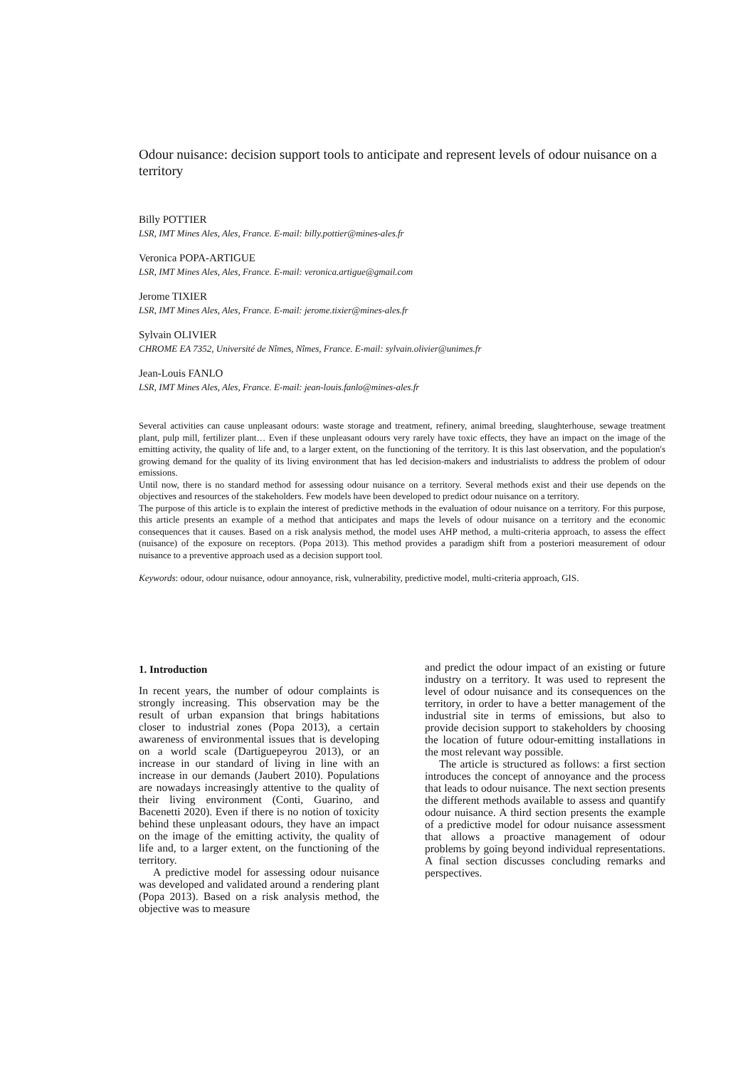Odour nuisance: decision support tools to anticipate and represent levels of odour nuisance on a territory
Billy POTTIER
LSR, IMT Mines Ales, Ales, France. E-mail: billy.pottier@mines-ales.fr
Veronica POPA-ARTIGUE
LSR, IMT Mines Ales, Ales, France. E-mail: veronica.artigue@gmail.com
Jerome TIXIER
LSR, IMT Mines Ales, Ales, France. E-mail: jerome.tixier@mines-ales.fr
Sylvain OLIVIER
CHROME EA 7352, Université de Nîmes, Nîmes, France. E-mail: sylvain.olivier@unimes.fr
Jean-Louis FANLO
LSR, IMT Mines Ales, Ales, France. E-mail: jean-louis.fanlo@mines-ales.fr
Several activities can cause unpleasant odours: waste storage and treatment, refinery, animal breeding, slaughterhouse, sewage treatment plant, pulp mill, fertilizer plant… Even if these unpleasant odours very rarely have toxic effects, they have an impact on the image of the emitting activity, the quality of life and, to a larger extent, on the functioning of the territory. It is this last observation, and the population's growing demand for the quality of its living environment that has led decision-makers and industrialists to address the problem of odour emissions.
Until now, there is no standard method for assessing odour nuisance on a territory. Several methods exist and their use depends on the objectives and resources of the stakeholders. Few models have been developed to predict odour nuisance on a territory.
The purpose of this article is to explain the interest of predictive methods in the evaluation of odour nuisance on a territory. For this purpose, this article presents an example of a method that anticipates and maps the levels of odour nuisance on a territory and the economic consequences that it causes. Based on a risk analysis method, the model uses AHP method, a multi-criteria approach, to assess the effect (nuisance) of the exposure on receptors. (Popa 2013). This method provides a paradigm shift from a posteriori measurement of odour nuisance to a preventive approach used as a decision support tool.
Keywords: odour, odour nuisance, odour annoyance, risk, vulnerability, predictive model, multi-criteria approach, GIS.
1. Introduction
In recent years, the number of odour complaints is strongly increasing. This observation may be the result of urban expansion that brings habitations closer to industrial zones (Popa 2013), a certain awareness of environmental issues that is developing on a world scale (Dartiguepeyrou 2013), or an increase in our standard of living in line with an increase in our demands (Jaubert 2010). Populations are nowadays increasingly attentive to the quality of their living environment (Conti, Guarino, and Bacenetti 2020). Even if there is no notion of toxicity behind these unpleasant odours, they have an impact on the image of the emitting activity, the quality of life and, to a larger extent, on the functioning of the territory.
A predictive model for assessing odour nuisance was developed and validated around a rendering plant (Popa 2013). Based on a risk analysis method, the objective was to measure
and predict the odour impact of an existing or future industry on a territory. It was used to represent the level of odour nuisance and its consequences on the territory, in order to have a better management of the industrial site in terms of emissions, but also to provide decision support to stakeholders by choosing the location of future odour-emitting installations in the most relevant way possible.
The article is structured as follows: a first section introduces the concept of annoyance and the process that leads to odour nuisance. The next section presents the different methods available to assess and quantify odour nuisance. A third section presents the example of a predictive model for odour nuisance assessment that allows a proactive management of odour problems by going beyond individual representations. A final section discusses concluding remarks and perspectives.